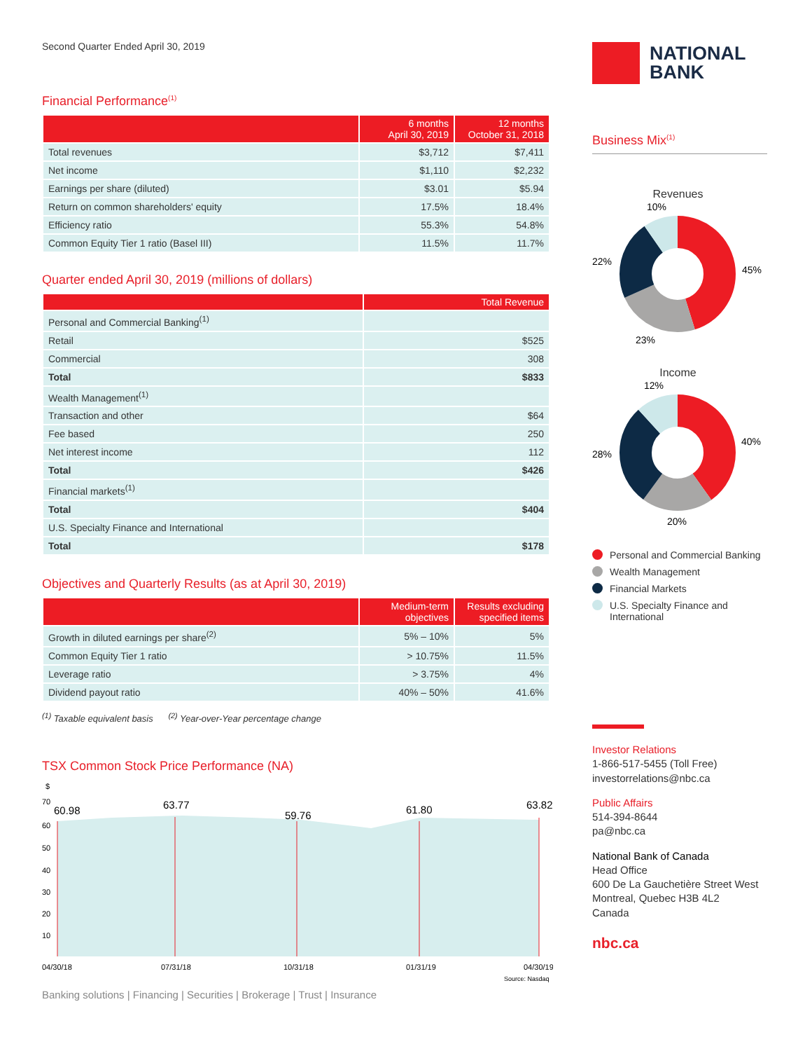Second Quarter Ended April 30, 2019
Financial Performance<sup>(1)</sup>
| | 6 months April 30, 2019 | 12 months October 31, 2018 |
| --- | --- | --- |
| Total revenues | $3,712 | $7,411 |
| Net income | $1,110 | $2,232 |
| Earnings per share (diluted) | $3.01 | $5.94 |
| Return on common shareholders' equity | 17.5% | 18.4% |
| Efficiency ratio | 55.3% | 54.8% |
| Common Equity Tier 1 ratio (Basel III) | 11.5% | 11.7% |
Quarter ended April 30, 2019 (millions of dollars)
| | Total Revenue |
| --- | --- |
| Personal and Commercial Banking<sup>(1)</sup> | |
| Retail | $525 |
| Commercial | 308 |
| Total | $833 |
| Wealth Management<sup>(1)</sup> | |
| Transaction and other | $64 |
| Fee based | 250 |
| Net interest income | 112 |
| Total | $426 |
| Financial markets<sup>(1)</sup> | |
| Total | $404 |
| U.S. Specialty Finance and International | |
| Total | $178 |
Objectives and Quarterly Results (as at April 30, 2019)
| | Medium-term objectives | Results excluding specified items |
| --- | --- | --- |
| Growth in diluted earnings per share<sup>(2)</sup> | 5% – 10% | 5% |
| Common Equity Tier 1 ratio | > 10.75% | 11.5% |
| Leverage ratio | > 3.75% | 4% |
| Dividend payout ratio | 40% – 50% | 41.6% |
<sup>(1)</sup> Taxable equivalent basis <sup>(2)</sup> Year-over-Year percentage change
TSX Common Stock Price Performance (NA)
$
70
60
50
40
30
20
10
60.98
63.77
59.76
61.80
63.82
04/30/18
07/31/18
10/31/18
01/31/19
04/30/19
Source: Nasdaq
Banking solutions | Financing | Securities | Brokerage | Trust | Insurance
NATIONAL
BANK
Business Mix<sup>(1)</sup>
Revenues
10%
45%
23%
22%
Income
12%
40%
20%
28%
Personal and Commercial Banking
Wealth Management
Financial Markets
U.S. Specialty Finance and International
Investor Relations
1-866-517-5455 (Toll Free)
investorrelations@nbc.ca
Public Affairs
514-394-8644
pa@nbc.ca
National Bank of Canada
Head Office
600 De La Gauchetière Street West
Montreal, Quebec H3B 4L2
Canada
nbc.ca